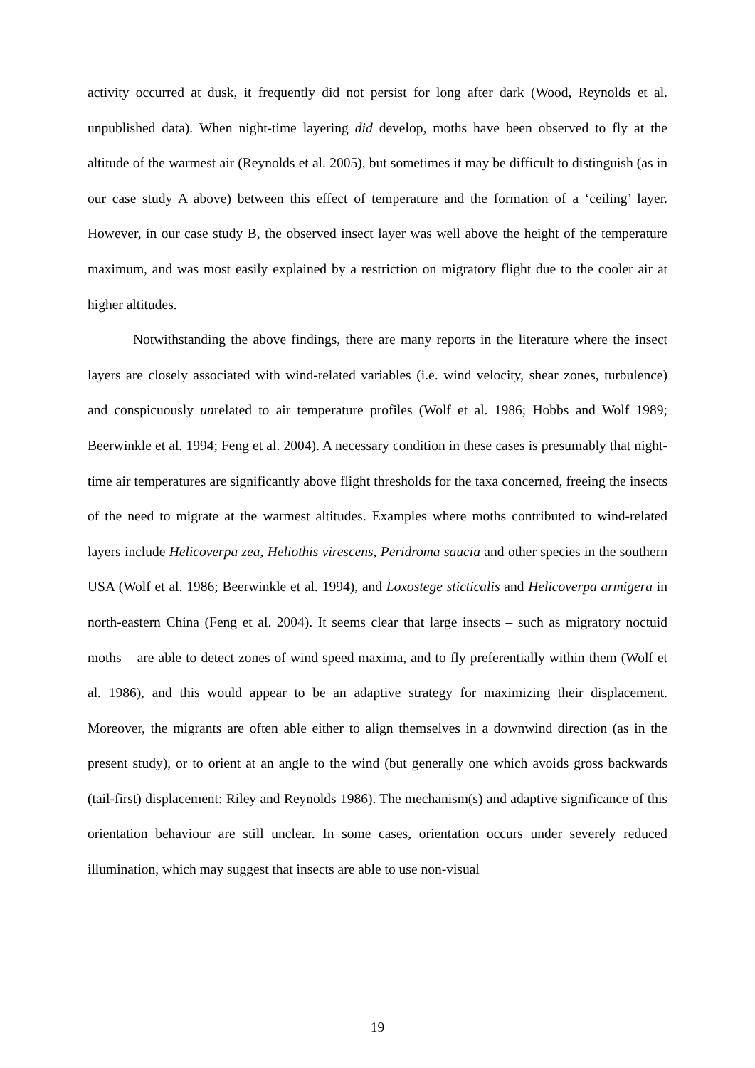activity occurred at dusk, it frequently did not persist for long after dark (Wood, Reynolds et al. unpublished data). When night-time layering did develop, moths have been observed to fly at the altitude of the warmest air (Reynolds et al. 2005), but sometimes it may be difficult to distinguish (as in our case study A above) between this effect of temperature and the formation of a ‘ceiling’ layer. However, in our case study B, the observed insect layer was well above the height of the temperature maximum, and was most easily explained by a restriction on migratory flight due to the cooler air at higher altitudes.
Notwithstanding the above findings, there are many reports in the literature where the insect layers are closely associated with wind-related variables (i.e. wind velocity, shear zones, turbulence) and conspicuously unrelated to air temperature profiles (Wolf et al. 1986; Hobbs and Wolf 1989; Beerwinkle et al. 1994; Feng et al. 2004). A necessary condition in these cases is presumably that night-time air temperatures are significantly above flight thresholds for the taxa concerned, freeing the insects of the need to migrate at the warmest altitudes. Examples where moths contributed to wind-related layers include Helicoverpa zea, Heliothis virescens, Peridroma saucia and other species in the southern USA (Wolf et al. 1986; Beerwinkle et al. 1994), and Loxostege sticticalis and Helicoverpa armigera in north-eastern China (Feng et al. 2004). It seems clear that large insects – such as migratory noctuid moths – are able to detect zones of wind speed maxima, and to fly preferentially within them (Wolf et al. 1986), and this would appear to be an adaptive strategy for maximizing their displacement. Moreover, the migrants are often able either to align themselves in a downwind direction (as in the present study), or to orient at an angle to the wind (but generally one which avoids gross backwards (tail-first) displacement: Riley and Reynolds 1986). The mechanism(s) and adaptive significance of this orientation behaviour are still unclear. In some cases, orientation occurs under severely reduced illumination, which may suggest that insects are able to use non-visual
19